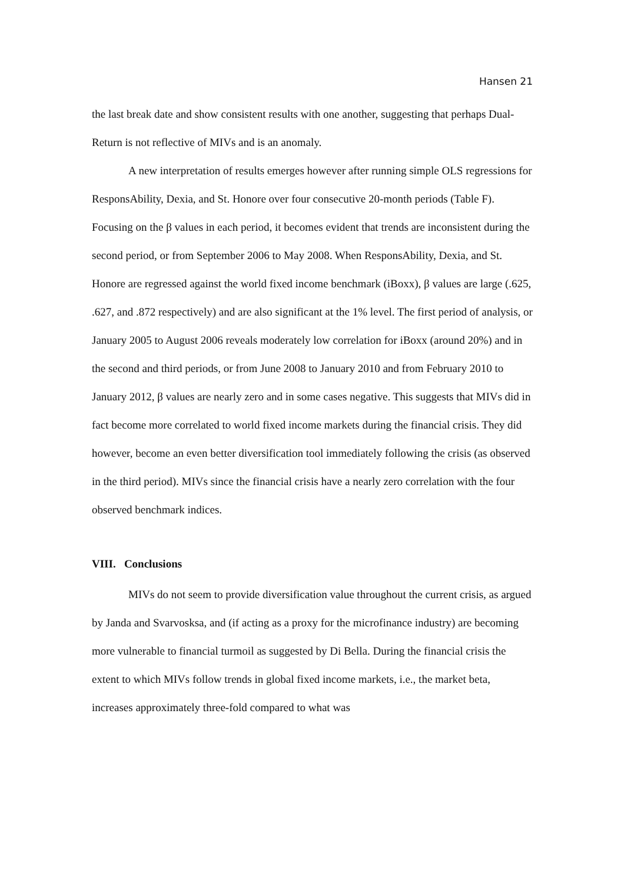Hansen 21
the last break date and show consistent results with one another, suggesting that perhaps Dual-Return is not reflective of MIVs and is an anomaly.
A new interpretation of results emerges however after running simple OLS regressions for ResponsAbility, Dexia, and St. Honore over four consecutive 20-month periods (Table F). Focusing on the β values in each period, it becomes evident that trends are inconsistent during the second period, or from September 2006 to May 2008. When ResponsAbility, Dexia, and St. Honore are regressed against the world fixed income benchmark (iBoxx), β values are large (.625, .627, and .872 respectively) and are also significant at the 1% level. The first period of analysis, or January 2005 to August 2006 reveals moderately low correlation for iBoxx (around 20%) and in the second and third periods, or from June 2008 to January 2010 and from February 2010 to January 2012, β values are nearly zero and in some cases negative. This suggests that MIVs did in fact become more correlated to world fixed income markets during the financial crisis. They did however, become an even better diversification tool immediately following the crisis (as observed in the third period). MIVs since the financial crisis have a nearly zero correlation with the four observed benchmark indices.
VIII. Conclusions
MIVs do not seem to provide diversification value throughout the current crisis, as argued by Janda and Svarvosksa, and (if acting as a proxy for the microfinance industry) are becoming more vulnerable to financial turmoil as suggested by Di Bella. During the financial crisis the extent to which MIVs follow trends in global fixed income markets, i.e., the market beta, increases approximately three-fold compared to what was